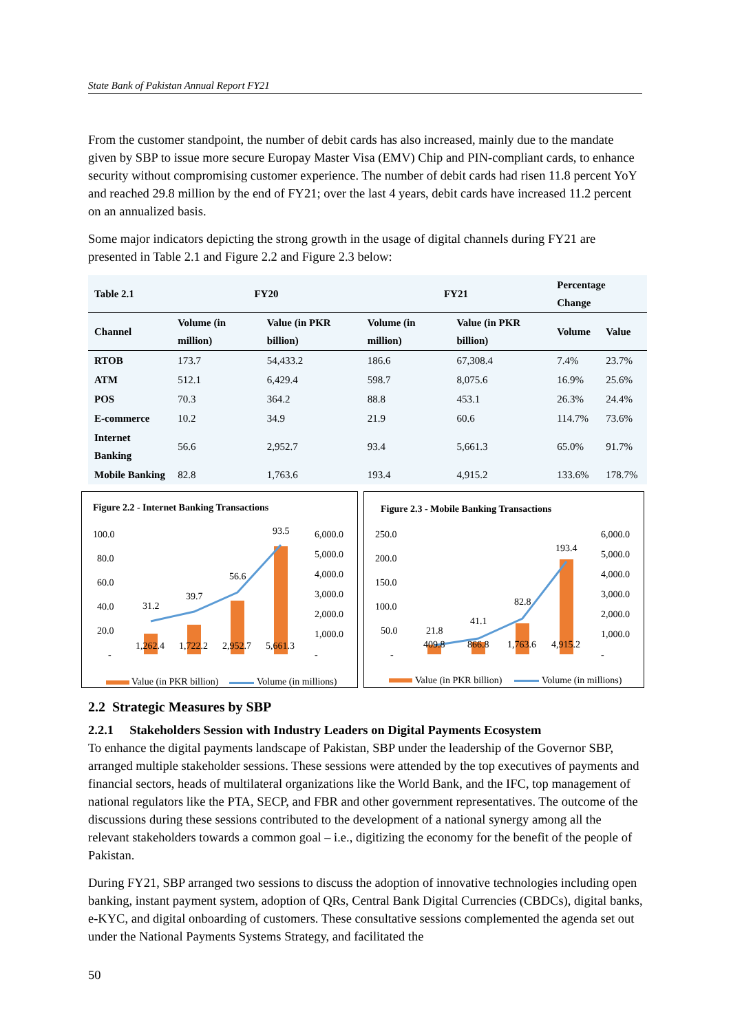State Bank of Pakistan Annual Report FY21
From the customer standpoint, the number of debit cards has also increased, mainly due to the mandate given by SBP to issue more secure Europay Master Visa (EMV) Chip and PIN-compliant cards, to enhance security without compromising customer experience. The number of debit cards had risen 11.8 percent YoY and reached 29.8 million by the end of FY21; over the last 4 years, debit cards have increased 11.2 percent on an annualized basis.
Some major indicators depicting the strong growth in the usage of digital channels during FY21 are presented in Table 2.1 and Figure 2.2 and Figure 2.3 below:
| Table 2.1 | FY20 | | FY21 | | Percentage Change | |
| --- | --- | --- | --- | --- | --- | --- |
| Channel | Volume (in million) | Value (in PKR billion) | Volume (in million) | Value (in PKR billion) | Volume | Value |
| RTOB | 173.7 | 54,433.2 | 186.6 | 67,308.4 | 7.4% | 23.7% |
| ATM | 512.1 | 6,429.4 | 598.7 | 8,075.6 | 16.9% | 25.6% |
| POS | 70.3 | 364.2 | 88.8 | 453.1 | 26.3% | 24.4% |
| E-commerce | 10.2 | 34.9 | 21.9 | 60.6 | 114.7% | 73.6% |
| Internet Banking | 56.6 | 2,952.7 | 93.4 | 5,661.3 | 65.0% | 91.7% |
| Mobile Banking | 82.8 | 1,763.6 | 193.4 | 4,915.2 | 133.6% | 178.7% |
Figure 2.2 - Internet Banking Transactions
100.0
80.0
60.0
40.0
20.0
-
6,000.0
5,000.0
4,000.0
3,000.0
2,000.0
1,000.0
-
31.2
39.7
56.6
93.5
1,262.4
1,722.2
2,952.7
5,661.3
Value (in PKR billion)
Volume (in millions)
Figure 2.3 - Mobile Banking Transactions
250.0
200.0
150.0
100.0
50.0
-
6,000.0
5,000.0
4,000.0
3,000.0
2,000.0
1,000.0
-
21.8
41.1
82.8
193.4
409.8
866.8
1,763.6
4,915.2
Value (in PKR billion)
Volume (in millions)
2.2 Strategic Measures by SBP
2.2.1 Stakeholders Session with Industry Leaders on Digital Payments Ecosystem
To enhance the digital payments landscape of Pakistan, SBP under the leadership of the Governor SBP, arranged multiple stakeholder sessions. These sessions were attended by the top executives of payments and financial sectors, heads of multilateral organizations like the World Bank, and the IFC, top management of national regulators like the PTA, SECP, and FBR and other government representatives. The outcome of the discussions during these sessions contributed to the development of a national synergy among all the relevant stakeholders towards a common goal – i.e., digitizing the economy for the benefit of the people of Pakistan.
During FY21, SBP arranged two sessions to discuss the adoption of innovative technologies including open banking, instant payment system, adoption of QRs, Central Bank Digital Currencies (CBDCs), digital banks, e-KYC, and digital onboarding of customers. These consultative sessions complemented the agenda set out under the National Payments Systems Strategy, and facilitated the
50